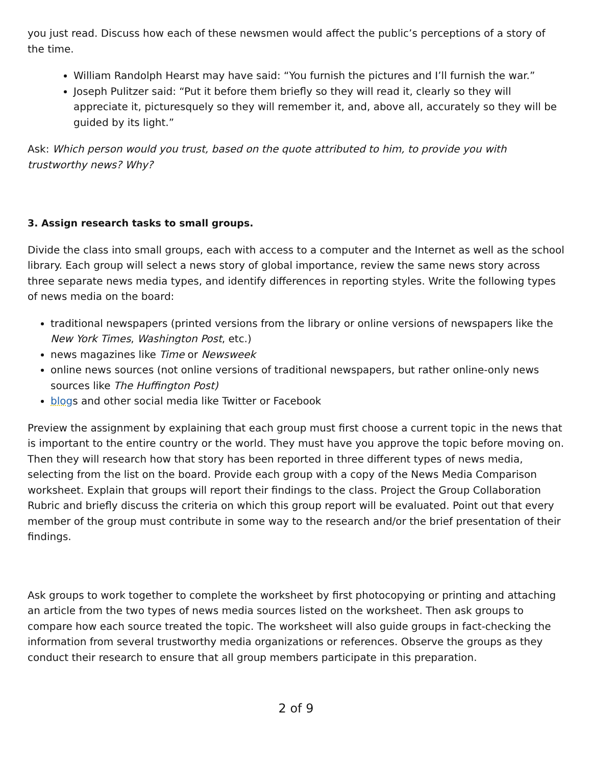you just read. Discuss how each of these newsmen would affect the public’s perceptions of a story of the time.
William Randolph Hearst may have said: “You furnish the pictures and I’ll furnish the war.”
Joseph Pulitzer said: “Put it before them briefly so they will read it, clearly so they will appreciate it, picturesquely so they will remember it, and, above all, accurately so they will be guided by its light.”
Ask: Which person would you trust, based on the quote attributed to him, to provide you with trustworthy news? Why?
3. Assign research tasks to small groups.
Divide the class into small groups, each with access to a computer and the Internet as well as the school library. Each group will select a news story of global importance, review the same news story across three separate news media types, and identify differences in reporting styles. Write the following types of news media on the board:
traditional newspapers (printed versions from the library or online versions of newspapers like the New York Times, Washington Post, etc.)
news magazines like Time or Newsweek
online news sources (not online versions of traditional newspapers, but rather online-only news sources like The Huffington Post)
blogs and other social media like Twitter or Facebook
Preview the assignment by explaining that each group must first choose a current topic in the news that is important to the entire country or the world. They must have you approve the topic before moving on. Then they will research how that story has been reported in three different types of news media, selecting from the list on the board. Provide each group with a copy of the News Media Comparison worksheet. Explain that groups will report their findings to the class. Project the Group Collaboration Rubric and briefly discuss the criteria on which this group report will be evaluated. Point out that every member of the group must contribute in some way to the research and/or the brief presentation of their findings.
Ask groups to work together to complete the worksheet by first photocopying or printing and attaching an article from the two types of news media sources listed on the worksheet. Then ask groups to compare how each source treated the topic. The worksheet will also guide groups in fact-checking the information from several trustworthy media organizations or references. Observe the groups as they conduct their research to ensure that all group members participate in this preparation.
2 of 9